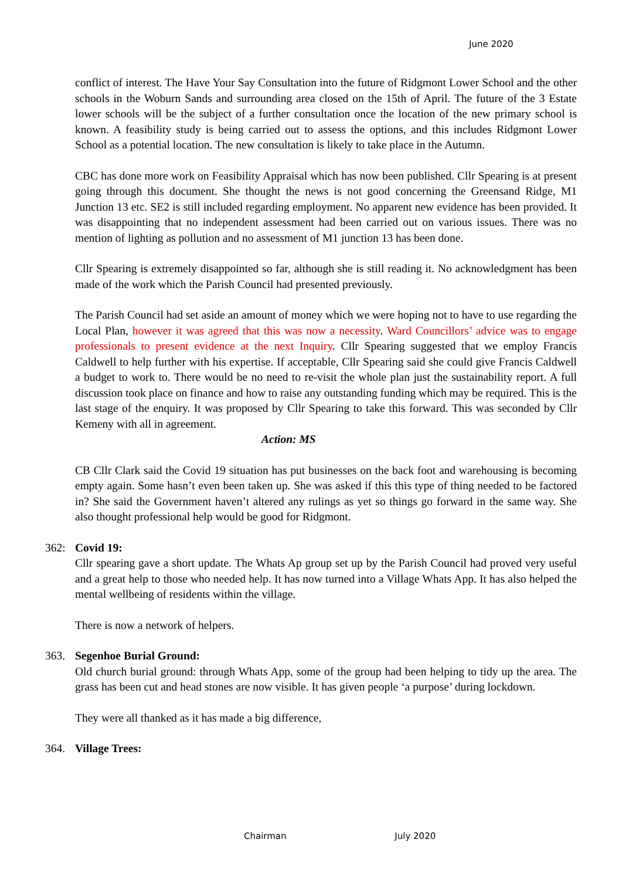June 2020
conflict of interest. The Have Your Say Consultation into the future of Ridgmont Lower School and the other schools in the Woburn Sands and surrounding area closed on the 15th of April. The future of the 3 Estate lower schools will be the subject of a further consultation once the location of the new primary school is known. A feasibility study is being carried out to assess the options, and this includes Ridgmont Lower School as a potential location. The new consultation is likely to take place in the Autumn.
CBC has done more work on Feasibility Appraisal which has now been published. Cllr Spearing is at present going through this document. She thought the news is not good concerning the Greensand Ridge, M1 Junction 13 etc. SE2 is still included regarding employment. No apparent new evidence has been provided. It was disappointing that no independent assessment had been carried out on various issues. There was no mention of lighting as pollution and no assessment of M1 junction 13 has been done.
Cllr Spearing is extremely disappointed so far, although she is still reading it. No acknowledgment has been made of the work which the Parish Council had presented previously.
The Parish Council had set aside an amount of money which we were hoping not to have to use regarding the Local Plan, however it was agreed that this was now a necessity. Ward Councillors’ advice was to engage professionals to present evidence at the next Inquiry. Cllr Spearing suggested that we employ Francis Caldwell to help further with his expertise. If acceptable, Cllr Spearing said she could give Francis Caldwell a budget to work to. There would be no need to re-visit the whole plan just the sustainability report. A full discussion took place on finance and how to raise any outstanding funding which may be required. This is the last stage of the enquiry. It was proposed by Cllr Spearing to take this forward. This was seconded by Cllr Kemeny with all in agreement.
Action: MS
CB Cllr Clark said the Covid 19 situation has put businesses on the back foot and warehousing is becoming empty again. Some hasn’t even been taken up. She was asked if this this type of thing needed to be factored in? She said the Government haven’t altered any rulings as yet so things go forward in the same way. She also thought professional help would be good for Ridgmont.
362: Covid 19:
Cllr spearing gave a short update. The Whats Ap group set up by the Parish Council had proved very useful and a great help to those who needed help. It has now turned into a Village Whats App. It has also helped the mental wellbeing of residents within the village.
There is now a network of helpers.
363. Segenhoe Burial Ground:
Old church burial ground: through Whats App, some of the group had been helping to tidy up the area. The grass has been cut and head stones are now visible. It has given people ‘a purpose’ during lockdown.
They were all thanked as it has made a big difference,
364. Village Trees:
Chairman July 2020